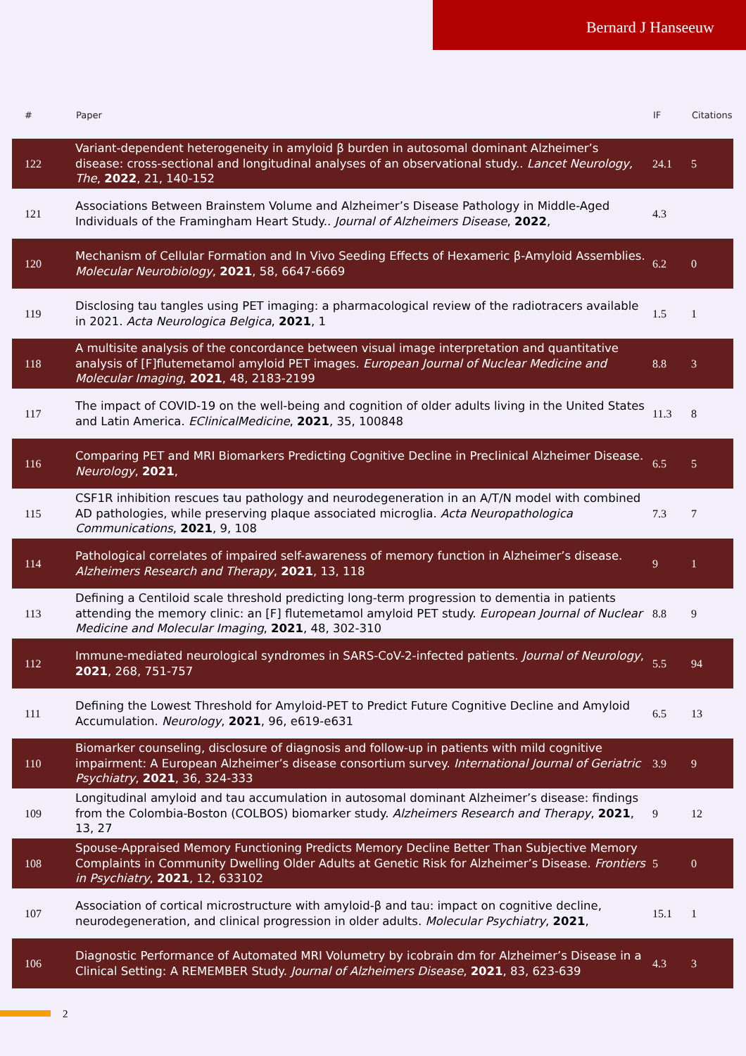Bernard J Hanseeuw
| # | Paper | IF | Citations |
| --- | --- | --- | --- |
| 122 | Variant-dependent heterogeneity in amyloid β burden in autosomal dominant Alzheimer’s disease: cross-sectional and longitudinal analyses of an observational study.. Lancet Neurology, The , 2022 , 21, 140-152 | 24.1 | 5 |
| 121 | Associations Between Brainstem Volume and Alzheimer’s Disease Pathology in Middle-Aged Individuals of the Framingham Heart Study.. Journal of Alzheimers Disease , 2022 , | 4.3 | |
| 120 | Mechanism of Cellular Formation and In Vivo Seeding Effects of Hexameric β-Amyloid Assemblies. Molecular Neurobiology , 2021 , 58, 6647-6669 | 6.2 | 0 |
| 119 | Disclosing tau tangles using PET imaging: a pharmacological review of the radiotracers available in 2021. Acta Neurologica Belgica , 2021 , 1 | 1.5 | 1 |
| 118 | A multisite analysis of the concordance between visual image interpretation and quantitative analysis of [F]flutemetamol amyloid PET images. European Journal of Nuclear Medicine and Molecular Imaging , 2021 , 48, 2183-2199 | 8.8 | 3 |
| 117 | The impact of COVID-19 on the well-being and cognition of older adults living in the United States and Latin America. EClinicalMedicine , 2021 , 35, 100848 | 11.3 | 8 |
| 116 | Comparing PET and MRI Biomarkers Predicting Cognitive Decline in Preclinical Alzheimer Disease. Neurology , 2021 , | 6.5 | 5 |
| 115 | CSF1R inhibition rescues tau pathology and neurodegeneration in an A/T/N model with combined AD pathologies, while preserving plaque associated microglia. Acta Neuropathologica Communications , 2021 , 9, 108 | 7.3 | 7 |
| 114 | Pathological correlates of impaired self-awareness of memory function in Alzheimer’s disease. Alzheimers Research and Therapy , 2021 , 13, 118 | 9 | 1 |
| 113 | Defining a Centiloid scale threshold predicting long-term progression to dementia in patients attending the memory clinic: an [F] flutemetamol amyloid PET study. European Journal of Nuclear Medicine and Molecular Imaging , 2021 , 48, 302-310 | 8.8 | 9 |
| 112 | Immune-mediated neurological syndromes in SARS-CoV-2-infected patients. Journal of Neurology , 2021 , 268, 751-757 | 5.5 | 94 |
| 111 | Defining the Lowest Threshold for Amyloid-PET to Predict Future Cognitive Decline and Amyloid Accumulation. Neurology , 2021 , 96, e619-e631 | 6.5 | 13 |
| 110 | Biomarker counseling, disclosure of diagnosis and follow-up in patients with mild cognitive impairment: A European Alzheimer’s disease consortium survey. International Journal of Geriatric Psychiatry , 2021 , 36, 324-333 | 3.9 | 9 |
| 109 | Longitudinal amyloid and tau accumulation in autosomal dominant Alzheimer’s disease: findings from the Colombia-Boston (COLBOS) biomarker study. Alzheimers Research and Therapy , 2021 , 13, 27 | 9 | 12 |
| 108 | Spouse-Appraised Memory Functioning Predicts Memory Decline Better Than Subjective Memory Complaints in Community Dwelling Older Adults at Genetic Risk for Alzheimer’s Disease. Frontiers in Psychiatry , 2021 , 12, 633102 | 5 | 0 |
| 107 | Association of cortical microstructure with amyloid-β and tau: impact on cognitive decline, neurodegeneration, and clinical progression in older adults. Molecular Psychiatry , 2021 , | 15.1 | 1 |
| 106 | Diagnostic Performance of Automated MRI Volumetry by icobrain dm for Alzheimer’s Disease in a Clinical Setting: A REMEMBER Study. Journal of Alzheimers Disease , 2021 , 83, 623-639 | 4.3 | 3 |
2